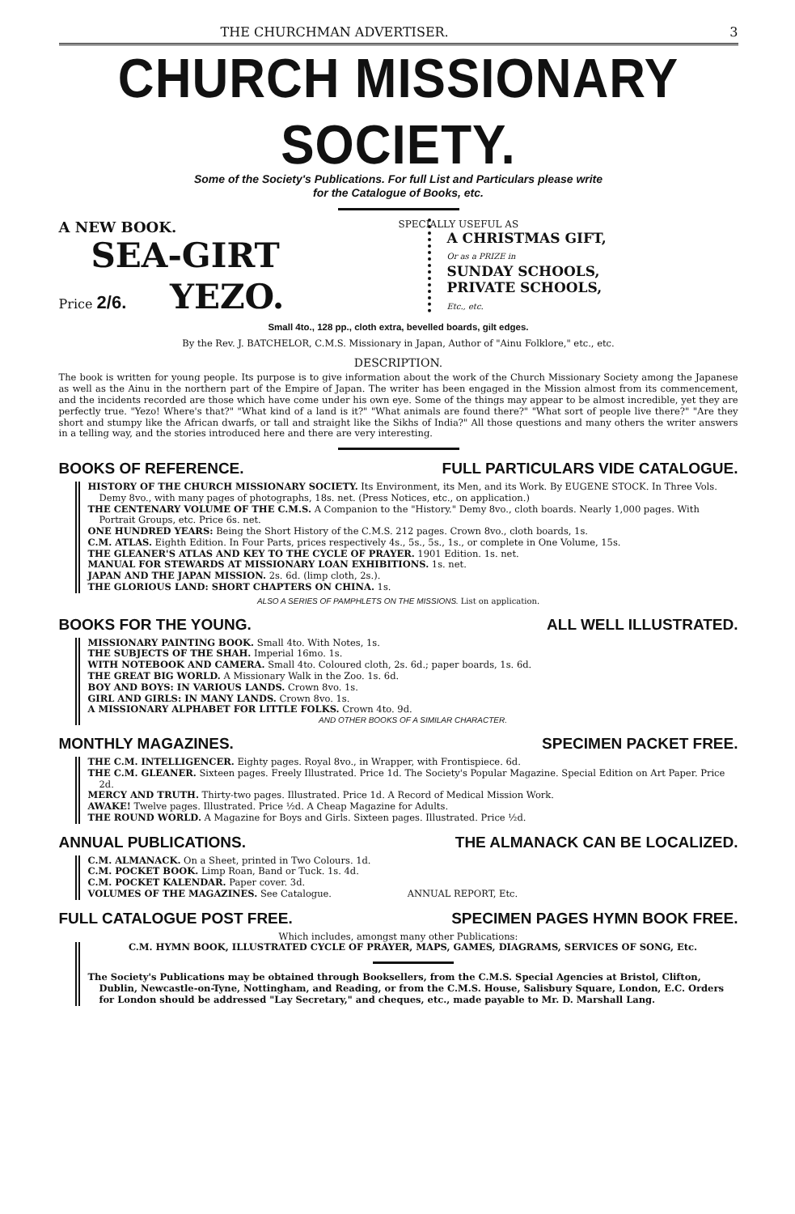THE CHURCHMAN ADVERTISER. 3
CHURCH MISSIONARY SOCIETY.
Some of the Society's Publications. For full List and Particulars please write
for the Catalogue of Books, etc.
A NEW BOOK.
SEA-GIRT
Price 2/6. YEZO.
SPECIALLY USEFUL AS
A CHRISTMAS GIFT,
Or as a PRIZE in
SUNDAY SCHOOLS,
PRIVATE SCHOOLS,
Etc., etc.
Small 4to., 128 pp., cloth extra, bevelled boards, gilt edges.
By the Rev. J. BATCHELOR, C.M.S. Missionary in Japan, Author of "Ainu Folklore," etc., etc.
DESCRIPTION.
The book is written for young people. Its purpose is to give information about the work of the Church Missionary Society among the Japanese as well as the Ainu in the northern part of the Empire of Japan. The writer has been engaged in the Mission almost from its commencement, and the incidents recorded are those which have come under his own eye. Some of the things may appear to be almost incredible, yet they are perfectly true. "Yezo! Where's that?" "What kind of a land is it?" "What animals are found there?" "What sort of people live there?" "Are they short and stumpy like the African dwarfs, or tall and straight like the Sikhs of India?" All those questions and many others the writer answers in a telling way, and the stories introduced here and there are very interesting.
BOOKS OF REFERENCE. FULL PARTICULARS VIDE CATALOGUE.
HISTORY OF THE CHURCH MISSIONARY SOCIETY. Its Environment, its Men, and its Work. By EUGENE STOCK. In Three Vols. Demy 8vo., with many pages of photographs, 18s. net. (Press Notices, etc., on application.)
THE CENTENARY VOLUME OF THE C.M.S. A Companion to the "History." Demy 8vo., cloth boards. Nearly 1,000 pages. With Portrait Groups, etc. Price 6s. net.
ONE HUNDRED YEARS: Being the Short History of the C.M.S. 212 pages. Crown 8vo., cloth boards, 1s.
C.M. ATLAS. Eighth Edition. In Four Parts, prices respectively 4s., 5s., 5s., 1s., or complete in One Volume, 15s.
THE GLEANER'S ATLAS AND KEY TO THE CYCLE OF PRAYER. 1901 Edition. 1s. net.
MANUAL FOR STEWARDS AT MISSIONARY LOAN EXHIBITIONS. 1s. net.
JAPAN AND THE JAPAN MISSION. 2s. 6d. (limp cloth, 2s.).
THE GLORIOUS LAND: SHORT CHAPTERS ON CHINA. 1s.
ALSO A SERIES OF PAMPHLETS ON THE MISSIONS. List on application.
BOOKS FOR THE YOUNG. ALL WELL ILLUSTRATED.
MISSIONARY PAINTING BOOK. Small 4to. With Notes, 1s.
THE SUBJECTS OF THE SHAH. Imperial 16mo. 1s.
WITH NOTEBOOK AND CAMERA. Small 4to. Coloured cloth, 2s. 6d.; paper boards, 1s. 6d.
THE GREAT BIG WORLD. A Missionary Walk in the Zoo. 1s. 6d.
BOY AND BOYS: IN VARIOUS LANDS. Crown 8vo. 1s.
GIRL AND GIRLS: IN MANY LANDS. Crown 8vo. 1s.
A MISSIONARY ALPHABET FOR LITTLE FOLKS. Crown 4to. 9d.
AND OTHER BOOKS OF A SIMILAR CHARACTER.
MONTHLY MAGAZINES. SPECIMEN PACKET FREE.
THE C.M. INTELLIGENCER. Eighty pages. Royal 8vo., in Wrapper, with Frontispiece. 6d.
THE C.M. GLEANER. Sixteen pages. Freely Illustrated. Price 1d. The Society's Popular Magazine. Special Edition on Art Paper. Price 2d.
MERCY AND TRUTH. Thirty-two pages. Illustrated. Price 1d. A Record of Medical Mission Work.
AWAKE! Twelve pages. Illustrated. Price ½d. A Cheap Magazine for Adults.
THE ROUND WORLD. A Magazine for Boys and Girls. Sixteen pages. Illustrated. Price ½d.
ANNUAL PUBLICATIONS. THE ALMANACK CAN BE LOCALIZED.
C.M. ALMANACK. On a Sheet, printed in Two Colours. 1d.
C.M. POCKET BOOK. Limp Roan, Band or Tuck. 1s. 4d.
C.M. POCKET KALENDAR. Paper cover. 3d.
VOLUMES OF THE MAGAZINES. See Catalogue. ANNUAL REPORT, Etc.
FULL CATALOGUE POST FREE. SPECIMEN PAGES HYMN BOOK FREE.
Which includes, amongst many other Publications:
C.M. HYMN BOOK, ILLUSTRATED CYCLE OF PRAYER, MAPS, GAMES, DIAGRAMS, SERVICES OF SONG, Etc.
The Society's Publications may be obtained through Booksellers, from the C.M.S. Special Agencies at Bristol, Clifton, Dublin, Newcastle-on-Tyne, Nottingham, and Reading, or from the C.M.S. House, Salisbury Square, London, E.C. Orders for London should be addressed "Lay Secretary," and cheques, etc., made payable to Mr. D. Marshall Lang.